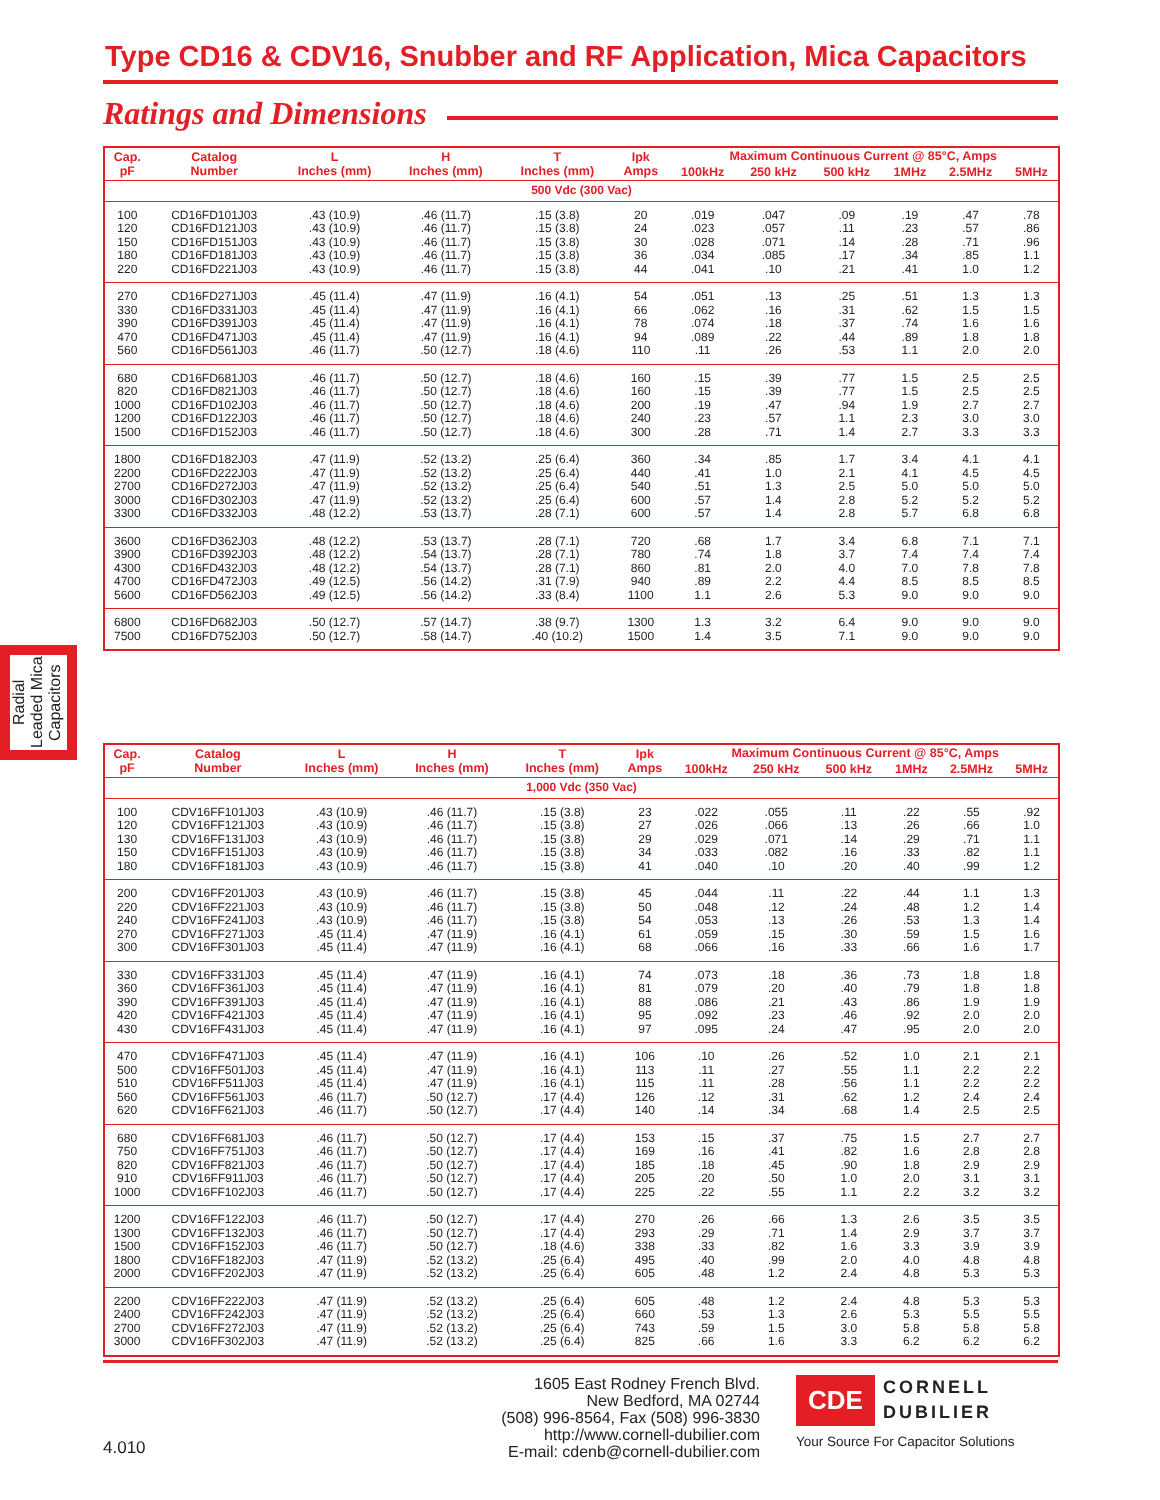Type CD16 & CDV16, Snubber and RF Application, Mica Capacitors
Ratings and Dimensions
| Cap. pF | Catalog Number | L Inches (mm) | H Inches (mm) | T Inches (mm) | Ipk Amps | Maximum Continuous Current @ 85°C, Amps | | | | | |
| --- | --- | --- | --- | --- | --- | --- | --- | --- | --- | --- | --- |
| | | | | | | 100kHz | 250 kHz | 500 kHz | 1MHz | 2.5MHz | 5MHz |
| 500 Vdc (300 Vac) | | | | | | | | | | | |
| 100 120 150 180 220 | CD16FD101J03 CD16FD121J03 CD16FD151J03 CD16FD181J03 CD16FD221J03 | .43 (10.9) .43 (10.9) .43 (10.9) .43 (10.9) .43 (10.9) | .46 (11.7) .46 (11.7) .46 (11.7) .46 (11.7) .46 (11.7) | .15 (3.8) .15 (3.8) .15 (3.8) .15 (3.8) .15 (3.8) | 20 24 30 36 44 | .019 .023 .028 .034 .041 | .047 .057 .071 .085 .10 | .09 .11 .14 .17 .21 | .19 .23 .28 .34 .41 | .47 .57 .71 .85 1.0 | .78 .86 .96 1.1 1.2 |
| 270 330 390 470 560 | CD16FD271J03 CD16FD331J03 CD16FD391J03 CD16FD471J03 CD16FD561J03 | .45 (11.4) .45 (11.4) .45 (11.4) .45 (11.4) .46 (11.7) | .47 (11.9) .47 (11.9) .47 (11.9) .47 (11.9) .50 (12.7) | .16 (4.1) .16 (4.1) .16 (4.1) .16 (4.1) .18 (4.6) | 54 66 78 94 110 | .051 .062 .074 .089 .11 | .13 .16 .18 .22 .26 | .25 .31 .37 .44 .53 | .51 .62 .74 .89 1.1 | 1.3 1.5 1.6 1.8 2.0 | 1.3 1.5 1.6 1.8 2.0 |
| 680 820 1000 1200 1500 | CD16FD681J03 CD16FD821J03 CD16FD102J03 CD16FD122J03 CD16FD152J03 | .46 (11.7) .46 (11.7) .46 (11.7) .46 (11.7) .46 (11.7) | .50 (12.7) .50 (12.7) .50 (12.7) .50 (12.7) .50 (12.7) | .18 (4.6) .18 (4.6) .18 (4.6) .18 (4.6) .18 (4.6) | 160 160 200 240 300 | .15 .15 .19 .23 .28 | .39 .39 .47 .57 .71 | .77 .77 .94 1.1 1.4 | 1.5 1.5 1.9 2.3 2.7 | 2.5 2.5 2.7 3.0 3.3 | 2.5 2.5 2.7 3.0 3.3 |
| 1800 2200 2700 3000 3300 | CD16FD182J03 CD16FD222J03 CD16FD272J03 CD16FD302J03 CD16FD332J03 | .47 (11.9) .47 (11.9) .47 (11.9) .47 (11.9) .48 (12.2) | .52 (13.2) .52 (13.2) .52 (13.2) .52 (13.2) .53 (13.7) | .25 (6.4) .25 (6.4) .25 (6.4) .25 (6.4) .28 (7.1) | 360 440 540 600 600 | .34 .41 .51 .57 .57 | .85 1.0 1.3 1.4 1.4 | 1.7 2.1 2.5 2.8 2.8 | 3.4 4.1 5.0 5.2 5.7 | 4.1 4.5 5.0 5.2 6.8 | 4.1 4.5 5.0 5.2 6.8 |
| 3600 3900 4300 4700 5600 | CD16FD362J03 CD16FD392J03 CD16FD432J03 CD16FD472J03 CD16FD562J03 | .48 (12.2) .48 (12.2) .48 (12.2) .49 (12.5) .49 (12.5) | .53 (13.7) .54 (13.7) .54 (13.7) .56 (14.2) .56 (14.2) | .28 (7.1) .28 (7.1) .28 (7.1) .31 (7.9) .33 (8.4) | 720 780 860 940 1100 | .68 .74 .81 .89 1.1 | 1.7 1.8 2.0 2.2 2.6 | 3.4 3.7 4.0 4.4 5.3 | 6.8 7.4 7.0 8.5 9.0 | 7.1 7.4 7.8 8.5 9.0 | 7.1 7.4 7.8 8.5 9.0 |
| 6800 7500 | CD16FD682J03 CD16FD752J03 | .50 (12.7) .50 (12.7) | .57 (14.7) .58 (14.7) | .38 (9.7) .40 (10.2) | 1300 1500 | 1.3 1.4 | 3.2 3.5 | 6.4 7.1 | 9.0 9.0 | 9.0 9.0 | 9.0 9.0 |
Radial Leaded Mica Capacitors
| Cap. pF | Catalog Number | L Inches (mm) | H Inches (mm) | T Inches (mm) | Ipk Amps | Maximum Continuous Current @ 85°C, Amps | | | | | |
| --- | --- | --- | --- | --- | --- | --- | --- | --- | --- | --- | --- |
| | | | | | | 100kHz | 250 kHz | 500 kHz | 1MHz | 2.5MHz | 5MHz |
| 1,000 Vdc (350 Vac) | | | | | | | | | | | |
| 100 120 130 150 180 | CDV16FF101J03 CDV16FF121J03 CDV16FF131J03 CDV16FF151J03 CDV16FF181J03 | .43 (10.9) .43 (10.9) .43 (10.9) .43 (10.9) .43 (10.9) | .46 (11.7) .46 (11.7) .46 (11.7) .46 (11.7) .46 (11.7) | .15 (3.8) .15 (3.8) .15 (3.8) .15 (3.8) .15 (3.8) | 23 27 29 34 41 | .022 .026 .029 .033 .040 | .055 .066 .071 .082 .10 | .11 .13 .14 .16 .20 | .22 .26 .29 .33 .40 | .55 .66 .71 .82 .99 | .92 1.0 1.1 1.1 1.2 |
| 200 220 240 270 300 | CDV16FF201J03 CDV16FF221J03 CDV16FF241J03 CDV16FF271J03 CDV16FF301J03 | .43 (10.9) .43 (10.9) .43 (10.9) .45 (11.4) .45 (11.4) | .46 (11.7) .46 (11.7) .46 (11.7) .47 (11.9) .47 (11.9) | .15 (3.8) .15 (3.8) .15 (3.8) .16 (4.1) .16 (4.1) | 45 50 54 61 68 | .044 .048 .053 .059 .066 | .11 .12 .13 .15 .16 | .22 .24 .26 .30 .33 | .44 .48 .53 .59 .66 | 1.1 1.2 1.3 1.5 1.6 | 1.3 1.4 1.4 1.6 1.7 |
| 330 360 390 420 430 | CDV16FF331J03 CDV16FF361J03 CDV16FF391J03 CDV16FF421J03 CDV16FF431J03 | .45 (11.4) .45 (11.4) .45 (11.4) .45 (11.4) .45 (11.4) | .47 (11.9) .47 (11.9) .47 (11.9) .47 (11.9) .47 (11.9) | .16 (4.1) .16 (4.1) .16 (4.1) .16 (4.1) .16 (4.1) | 74 81 88 95 97 | .073 .079 .086 .092 .095 | .18 .20 .21 .23 .24 | .36 .40 .43 .46 .47 | .73 .79 .86 .92 .95 | 1.8 1.8 1.9 2.0 2.0 | 1.8 1.8 1.9 2.0 2.0 |
| 470 500 510 560 620 | CDV16FF471J03 CDV16FF501J03 CDV16FF511J03 CDV16FF561J03 CDV16FF621J03 | .45 (11.4) .45 (11.4) .45 (11.4) .46 (11.7) .46 (11.7) | .47 (11.9) .47 (11.9) .47 (11.9) .50 (12.7) .50 (12.7) | .16 (4.1) .16 (4.1) .16 (4.1) .17 (4.4) .17 (4.4) | 106 113 115 126 140 | .10 .11 .11 .12 .14 | .26 .27 .28 .31 .34 | .52 .55 .56 .62 .68 | 1.0 1.1 1.1 1.2 1.4 | 2.1 2.2 2.2 2.4 2.5 | 2.1 2.2 2.2 2.4 2.5 |
| 680 750 820 910 1000 | CDV16FF681J03 CDV16FF751J03 CDV16FF821J03 CDV16FF911J03 CDV16FF102J03 | .46 (11.7) .46 (11.7) .46 (11.7) .46 (11.7) .46 (11.7) | .50 (12.7) .50 (12.7) .50 (12.7) .50 (12.7) .50 (12.7) | .17 (4.4) .17 (4.4) .17 (4.4) .17 (4.4) .17 (4.4) | 153 169 185 205 225 | .15 .16 .18 .20 .22 | .37 .41 .45 .50 .55 | .75 .82 .90 1.0 1.1 | 1.5 1.6 1.8 2.0 2.2 | 2.7 2.8 2.9 3.1 3.2 | 2.7 2.8 2.9 3.1 3.2 |
| 1200 1300 1500 1800 2000 | CDV16FF122J03 CDV16FF132J03 CDV16FF152J03 CDV16FF182J03 CDV16FF202J03 | .46 (11.7) .46 (11.7) .46 (11.7) .47 (11.9) .47 (11.9) | .50 (12.7) .50 (12.7) .50 (12.7) .52 (13.2) .52 (13.2) | .17 (4.4) .17 (4.4) .18 (4.6) .25 (6.4) .25 (6.4) | 270 293 338 495 605 | .26 .29 .33 .40 .48 | .66 .71 .82 .99 1.2 | 1.3 1.4 1.6 2.0 2.4 | 2.6 2.9 3.3 4.0 4.8 | 3.5 3.7 3.9 4.8 5.3 | 3.5 3.7 3.9 4.8 5.3 |
| 2200 2400 2700 3000 | CDV16FF222J03 CDV16FF242J03 CDV16FF272J03 CDV16FF302J03 | .47 (11.9) .47 (11.9) .47 (11.9) .47 (11.9) | .52 (13.2) .52 (13.2) .52 (13.2) .52 (13.2) | .25 (6.4) .25 (6.4) .25 (6.4) .25 (6.4) | 605 660 743 825 | .48 .53 .59 .66 | 1.2 1.3 1.5 1.6 | 2.4 2.6 3.0 3.3 | 4.8 5.3 5.8 6.2 | 5.3 5.5 5.8 6.2 | 5.3 5.5 5.8 6.2 |
1605 East Rodney French Blvd.
New Bedford, MA 02744
(508) 996-8564, Fax (508) 996-3830
http://www.cornell-dubilier.com
E-mail: cdenb@cornell-dubilier.com
4.010
CDE CORNELL
DUBILIER
Your Source For Capacitor Solutions